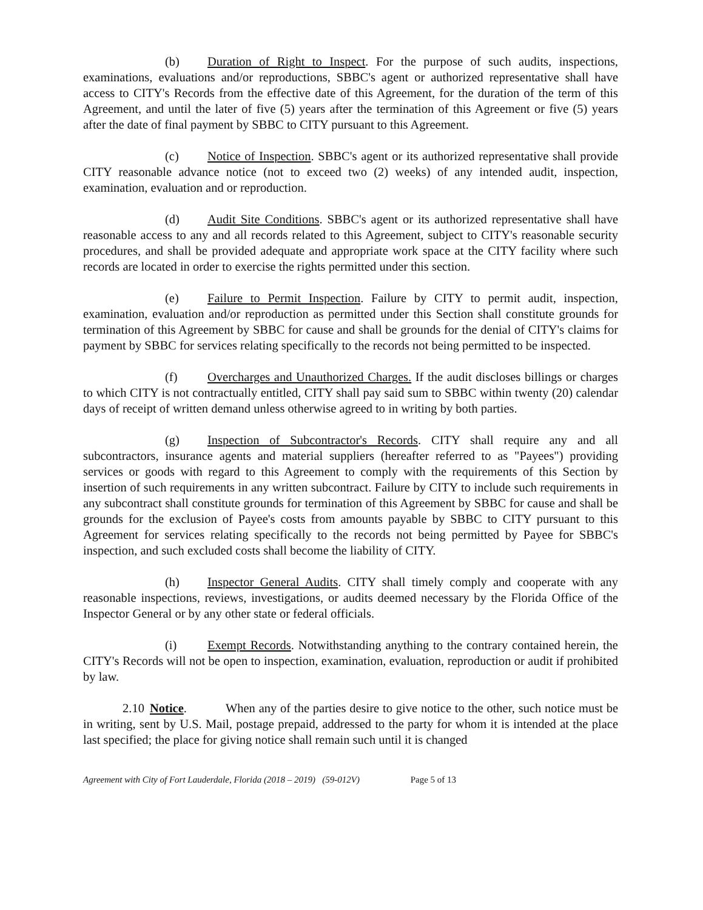(b) Duration of Right to Inspect. For the purpose of such audits, inspections, examinations, evaluations and/or reproductions, SBBC's agent or authorized representative shall have access to CITY's Records from the effective date of this Agreement, for the duration of the term of this Agreement, and until the later of five (5) years after the termination of this Agreement or five (5) years after the date of final payment by SBBC to CITY pursuant to this Agreement.
(c) Notice of Inspection. SBBC's agent or its authorized representative shall provide CITY reasonable advance notice (not to exceed two (2) weeks) of any intended audit, inspection, examination, evaluation and or reproduction.
(d) Audit Site Conditions. SBBC's agent or its authorized representative shall have reasonable access to any and all records related to this Agreement, subject to CITY's reasonable security procedures, and shall be provided adequate and appropriate work space at the CITY facility where such records are located in order to exercise the rights permitted under this section.
(e) Failure to Permit Inspection. Failure by CITY to permit audit, inspection, examination, evaluation and/or reproduction as permitted under this Section shall constitute grounds for termination of this Agreement by SBBC for cause and shall be grounds for the denial of CITY's claims for payment by SBBC for services relating specifically to the records not being permitted to be inspected.
(f) Overcharges and Unauthorized Charges. If the audit discloses billings or charges to which CITY is not contractually entitled, CITY shall pay said sum to SBBC within twenty (20) calendar days of receipt of written demand unless otherwise agreed to in writing by both parties.
(g) Inspection of Subcontractor's Records. CITY shall require any and all subcontractors, insurance agents and material suppliers (hereafter referred to as "Payees") providing services or goods with regard to this Agreement to comply with the requirements of this Section by insertion of such requirements in any written subcontract. Failure by CITY to include such requirements in any subcontract shall constitute grounds for termination of this Agreement by SBBC for cause and shall be grounds for the exclusion of Payee's costs from amounts payable by SBBC to CITY pursuant to this Agreement for services relating specifically to the records not being permitted by Payee for SBBC's inspection, and such excluded costs shall become the liability of CITY.
(h) Inspector General Audits. CITY shall timely comply and cooperate with any reasonable inspections, reviews, investigations, or audits deemed necessary by the Florida Office of the Inspector General or by any other state or federal officials.
(i) Exempt Records. Notwithstanding anything to the contrary contained herein, the CITY's Records will not be open to inspection, examination, evaluation, reproduction or audit if prohibited by law.
2.10 Notice. When any of the parties desire to give notice to the other, such notice must be in writing, sent by U.S. Mail, postage prepaid, addressed to the party for whom it is intended at the place last specified; the place for giving notice shall remain such until it is changed
Agreement with City of Fort Lauderdale, Florida (2018 – 2019) (59-012V) Page 5 of 13